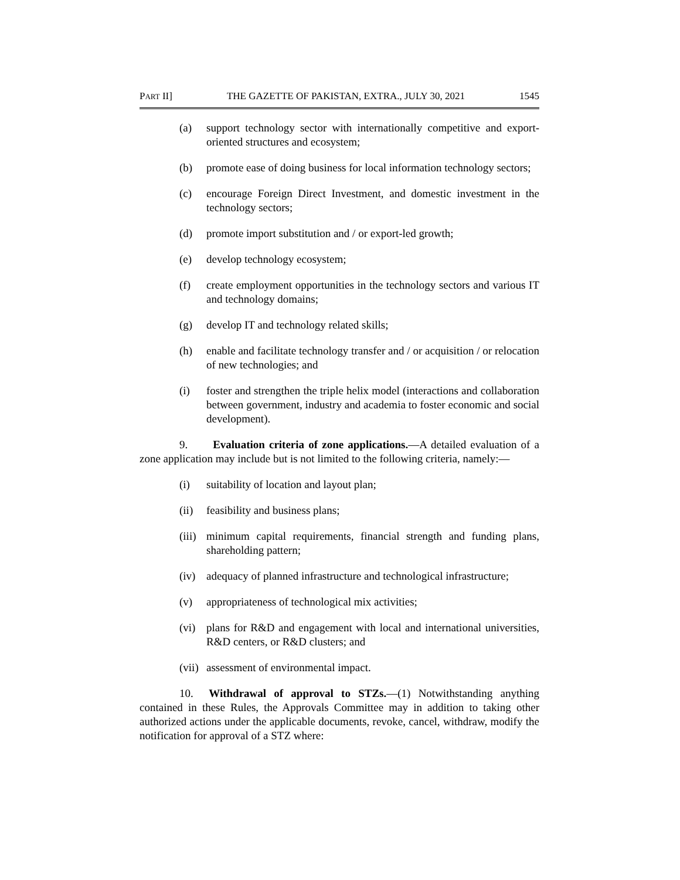PART II] THE GAZETTE OF PAKISTAN, EXTRA., JULY 30, 2021 1545
(a) support technology sector with internationally competitive and export-oriented structures and ecosystem;
(b) promote ease of doing business for local information technology sectors;
(c) encourage Foreign Direct Investment, and domestic investment in the technology sectors;
(d) promote import substitution and / or export-led growth;
(e) develop technology ecosystem;
(f) create employment opportunities in the technology sectors and various IT and technology domains;
(g) develop IT and technology related skills;
(h) enable and facilitate technology transfer and / or acquisition / or relocation of new technologies; and
(i) foster and strengthen the triple helix model (interactions and collaboration between government, industry and academia to foster economic and social development).
9. Evaluation criteria of zone applications.—A detailed evaluation of a zone application may include but is not limited to the following criteria, namely:—
(i) suitability of location and layout plan;
(ii) feasibility and business plans;
(iii) minimum capital requirements, financial strength and funding plans, shareholding pattern;
(iv) adequacy of planned infrastructure and technological infrastructure;
(v) appropriateness of technological mix activities;
(vi) plans for R&D and engagement with local and international universities, R&D centers, or R&D clusters; and
(vii) assessment of environmental impact.
10. Withdrawal of approval to STZs.—(1) Notwithstanding anything contained in these Rules, the Approvals Committee may in addition to taking other authorized actions under the applicable documents, revoke, cancel, withdraw, modify the notification for approval of a STZ where: